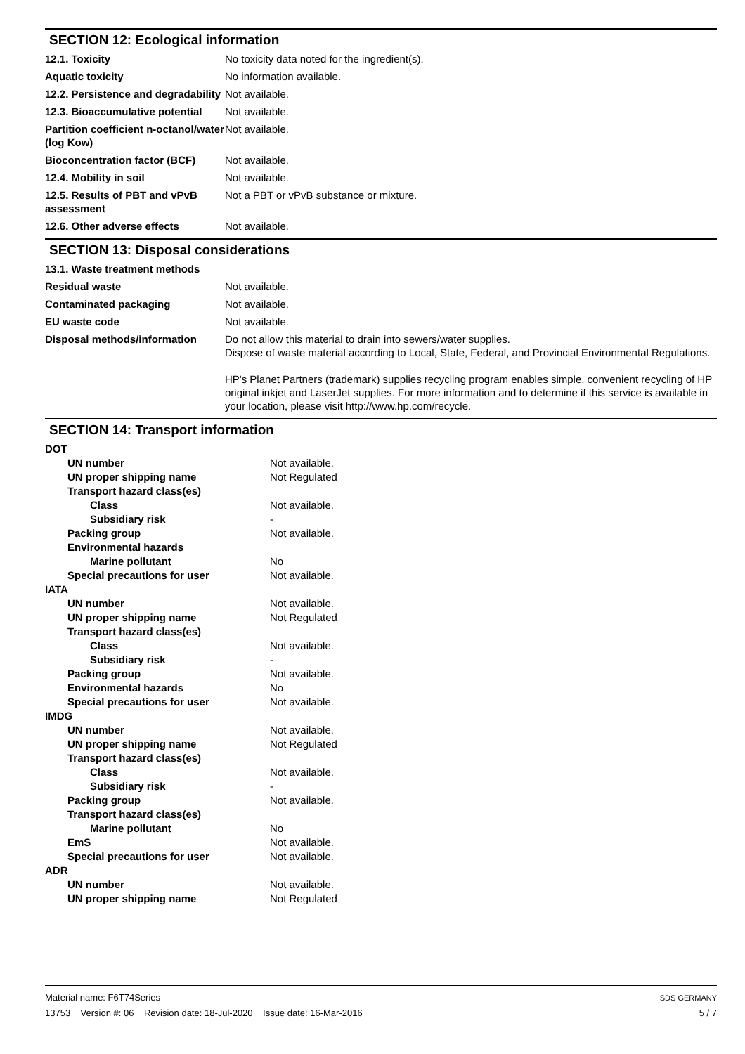SECTION 12: Ecological information
| 12.1. Toxicity | No toxicity data noted for the ingredient(s). |
| Aquatic toxicity | No information available. |
| 12.2. Persistence and degradability | Not available. |
| 12.3. Bioaccumulative potential | Not available. |
| Partition coefficient n-octanol/water (log Kow) | Not available. |
| Bioconcentration factor (BCF) | Not available. |
| 12.4. Mobility in soil | Not available. |
| 12.5. Results of PBT and vPvB assessment | Not a PBT or vPvB substance or mixture. |
| 12.6. Other adverse effects | Not available. |
SECTION 13: Disposal considerations
| 13.1. Waste treatment methods | |
| Residual waste | Not available. |
| Contaminated packaging | Not available. |
| EU waste code | Not available. |
| Disposal methods/information | Do not allow this material to drain into sewers/water supplies. Dispose of waste material according to Local, State, Federal, and Provincial Environmental Regulations. HP's Planet Partners (trademark) supplies recycling program enables simple, convenient recycling of HP original inkjet and LaserJet supplies. For more information and to determine if this service is available in your location, please visit http://www.hp.com/recycle. |
SECTION 14: Transport information
| DOT | |
| UN number | Not available. |
| UN proper shipping name | Not Regulated |
| Transport hazard class(es) | |
| Class | Not available. |
| Subsidiary risk | - |
| Packing group | Not available. |
| Environmental hazards | |
| Marine pollutant | No |
| Special precautions for user | Not available. |
| IATA | |
| UN number | Not available. |
| UN proper shipping name | Not Regulated |
| Transport hazard class(es) | |
| Class | Not available. |
| Subsidiary risk | - |
| Packing group | Not available. |
| Environmental hazards | No |
| Special precautions for user | Not available. |
| IMDG | |
| UN number | Not available. |
| UN proper shipping name | Not Regulated |
| Transport hazard class(es) | |
| Class | Not available. |
| Subsidiary risk | - |
| Packing group | Not available. |
| Transport hazard class(es) | |
| Marine pollutant | No |
| EmS | Not available. |
| Special precautions for user | Not available. |
| ADR | |
| UN number | Not available. |
| UN proper shipping name | Not Regulated |
Material name: F6T74Series
13753 Version #: 06 Revision date: 18-Jul-2020 Issue date: 16-Mar-2016
SDS GERMANY
5 / 7